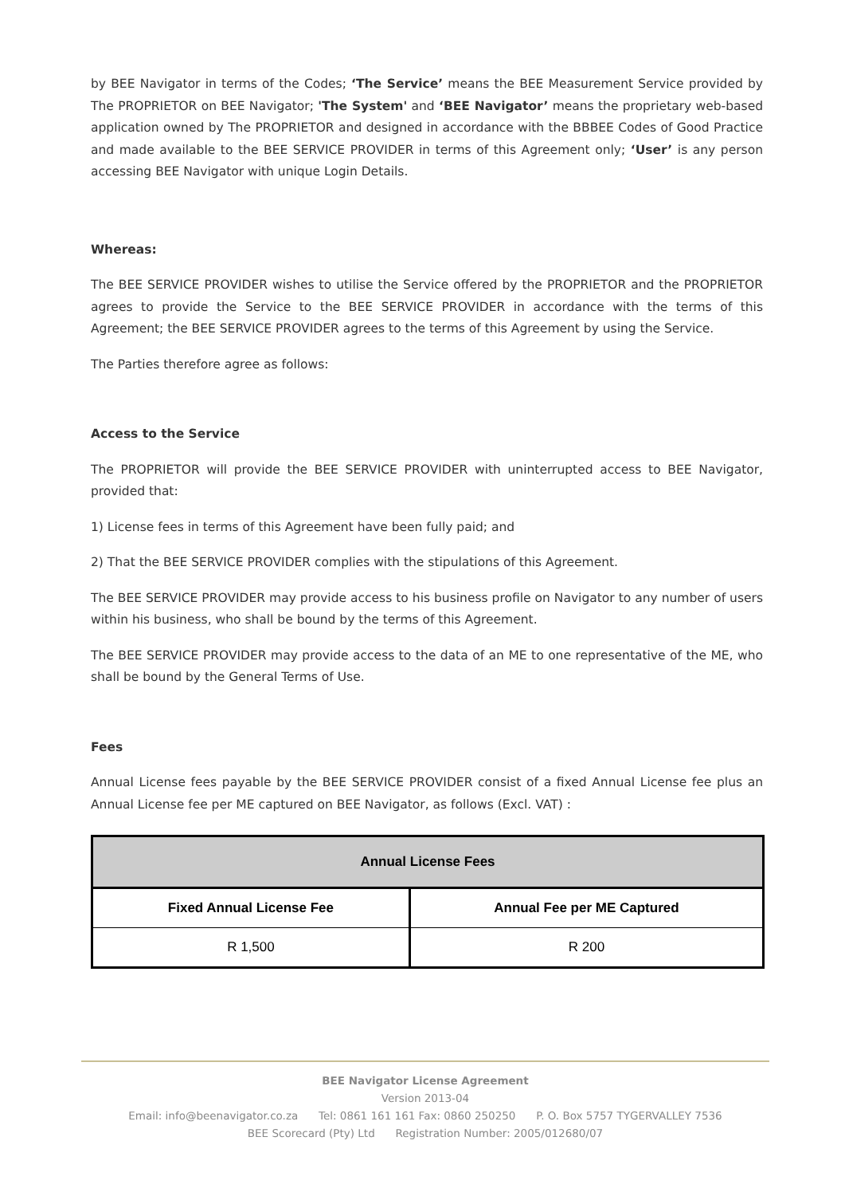by BEE Navigator in terms of the Codes; ‘The Service’ means the BEE Measurement Service provided by The PROPRIETOR on BEE Navigator; 'The System' and ‘BEE Navigator’ means the proprietary web-based application owned by The PROPRIETOR and designed in accordance with the BBBEE Codes of Good Practice and made available to the BEE SERVICE PROVIDER in terms of this Agreement only; ‘User’ is any person accessing BEE Navigator with unique Login Details.
Whereas:
The BEE SERVICE PROVIDER wishes to utilise the Service offered by the PROPRIETOR and the PROPRIETOR agrees to provide the Service to the BEE SERVICE PROVIDER in accordance with the terms of this Agreement; the BEE SERVICE PROVIDER agrees to the terms of this Agreement by using the Service.
The Parties therefore agree as follows:
Access to the Service
The PROPRIETOR will provide the BEE SERVICE PROVIDER with uninterrupted access to BEE Navigator, provided that:
1) License fees in terms of this Agreement have been fully paid; and
2) That the BEE SERVICE PROVIDER complies with the stipulations of this Agreement.
The BEE SERVICE PROVIDER may provide access to his business profile on Navigator to any number of users within his business, who shall be bound by the terms of this Agreement.
The BEE SERVICE PROVIDER may provide access to the data of an ME to one representative of the ME, who shall be bound by the General Terms of Use.
Fees
Annual License fees payable by the BEE SERVICE PROVIDER consist of a fixed Annual License fee plus an Annual License fee per ME captured on BEE Navigator, as follows (Excl. VAT) :
| Annual License Fees | |
| --- | --- |
| Fixed Annual License Fee | Annual Fee per ME Captured |
| R 1,500 | R 200 |
BEE Navigator License Agreement
Version 2013-04
Email: info@beenavigator.co.za Tel: 0861 161 161 Fax: 0860 250250 P. O. Box 5757 TYGERVALLEY 7536
BEE Scorecard (Pty) Ltd Registration Number: 2005/012680/07